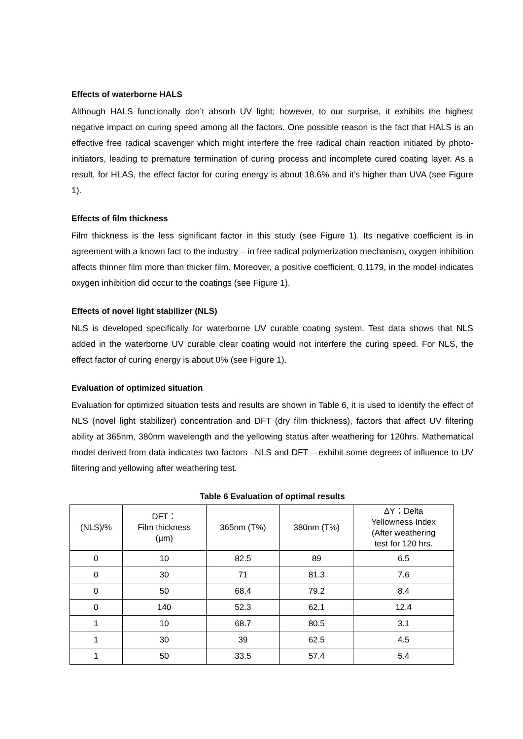Effects of waterborne HALS
Although HALS functionally don’t absorb UV light; however, to our surprise, it exhibits the highest negative impact on curing speed among all the factors. One possible reason is the fact that HALS is an effective free radical scavenger which might interfere the free radical chain reaction initiated by photo-initiators, leading to premature termination of curing process and incomplete cured coating layer. As a result, for HLAS, the effect factor for curing energy is about 18.6% and it’s higher than UVA (see Figure 1).
Effects of film thickness
Film thickness is the less significant factor in this study (see Figure 1). Its negative coefficient is in agreement with a known fact to the industry – in free radical polymerization mechanism, oxygen inhibition affects thinner film more than thicker film. Moreover, a positive coefficient, 0.1179, in the model indicates oxygen inhibition did occur to the coatings (see Figure 1).
Effects of novel light stabilizer (NLS)
NLS is developed specifically for waterborne UV curable coating system. Test data shows that NLS added in the waterborne UV curable clear coating would not interfere the curing speed. For NLS, the effect factor of curing energy is about 0% (see Figure 1).
Evaluation of optimized situation
Evaluation for optimized situation tests and results are shown in Table 6, it is used to identify the effect of NLS (novel light stabilizer) concentration and DFT (dry film thickness), factors that affect UV filtering ability at 365nm, 380nm wavelength and the yellowing status after weathering for 120hrs. Mathematical model derived from data indicates two factors –NLS and DFT – exhibit some degrees of influence to UV filtering and yellowing after weathering test.
Table 6 Evaluation of optimal results
| (NLS)/% | DFT： Film thickness (μm) | 365nm (T%) | 380nm (T%) | ΔY：Delta Yellowness Index (After weathering test for 120 hrs. |
| --- | --- | --- | --- | --- |
| 0 | 10 | 82.5 | 89 | 6.5 |
| 0 | 30 | 71 | 81.3 | 7.6 |
| 0 | 50 | 68.4 | 79.2 | 8.4 |
| 0 | 140 | 52.3 | 62.1 | 12.4 |
| 1 | 10 | 68.7 | 80.5 | 3.1 |
| 1 | 30 | 39 | 62.5 | 4.5 |
| 1 | 50 | 33.5 | 57.4 | 5.4 |